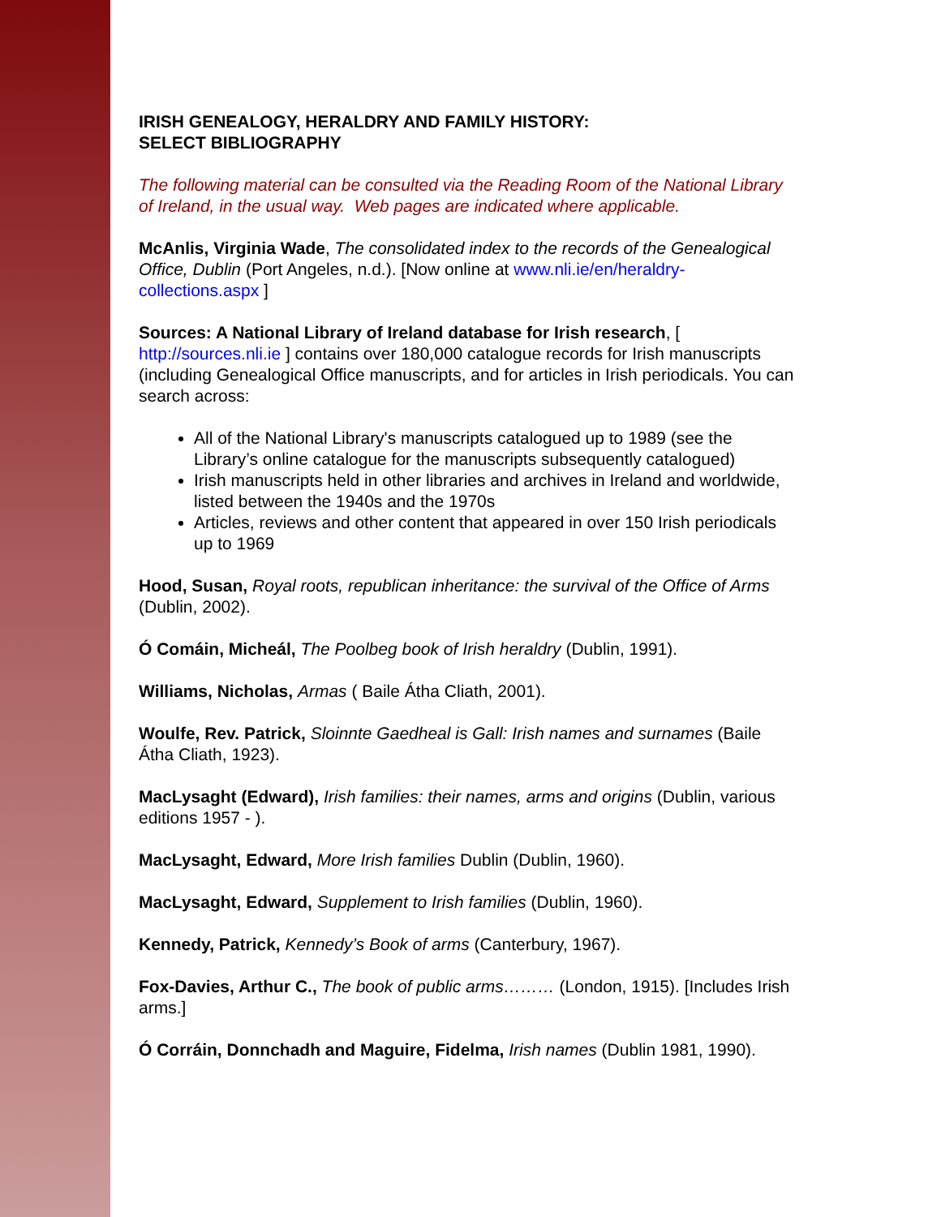IRISH GENEALOGY, HERALDRY AND FAMILY HISTORY:
SELECT BIBLIOGRAPHY
The following material can be consulted via the Reading Room of the National Library of Ireland, in the usual way. Web pages are indicated where applicable.
McAnlis, Virginia Wade, The consolidated index to the records of the Genealogical Office, Dublin (Port Angeles, n.d.). [Now online at www.nli.ie/en/heraldry-collections.aspx ]
Sources: A National Library of Ireland database for Irish research, [ http://sources.nli.ie ] contains over 180,000 catalogue records for Irish manuscripts (including Genealogical Office manuscripts, and for articles in Irish periodicals. You can search across:
All of the National Library's manuscripts catalogued up to 1989 (see the Library’s online catalogue for the manuscripts subsequently catalogued)
Irish manuscripts held in other libraries and archives in Ireland and worldwide, listed between the 1940s and the 1970s
Articles, reviews and other content that appeared in over 150 Irish periodicals up to 1969
Hood, Susan, Royal roots, republican inheritance: the survival of the Office of Arms (Dublin, 2002).
Ó Comáin, Micheál, The Poolbeg book of Irish heraldry (Dublin, 1991).
Williams, Nicholas, Armas ( Baile Átha Cliath, 2001).
Woulfe, Rev. Patrick, Sloinnte Gaedheal is Gall: Irish names and surnames (Baile Átha Cliath, 1923).
MacLysaght (Edward), Irish families: their names, arms and origins (Dublin, various editions 1957 - ).
MacLysaght, Edward, More Irish families Dublin (Dublin, 1960).
MacLysaght, Edward, Supplement to Irish families (Dublin, 1960).
Kennedy, Patrick, Kennedy’s Book of arms (Canterbury, 1967).
Fox-Davies, Arthur C., The book of public arms……… (London, 1915). [Includes Irish arms.]
Ó Corráin, Donnchadh and Maguire, Fidelma, Irish names (Dublin 1981, 1990).